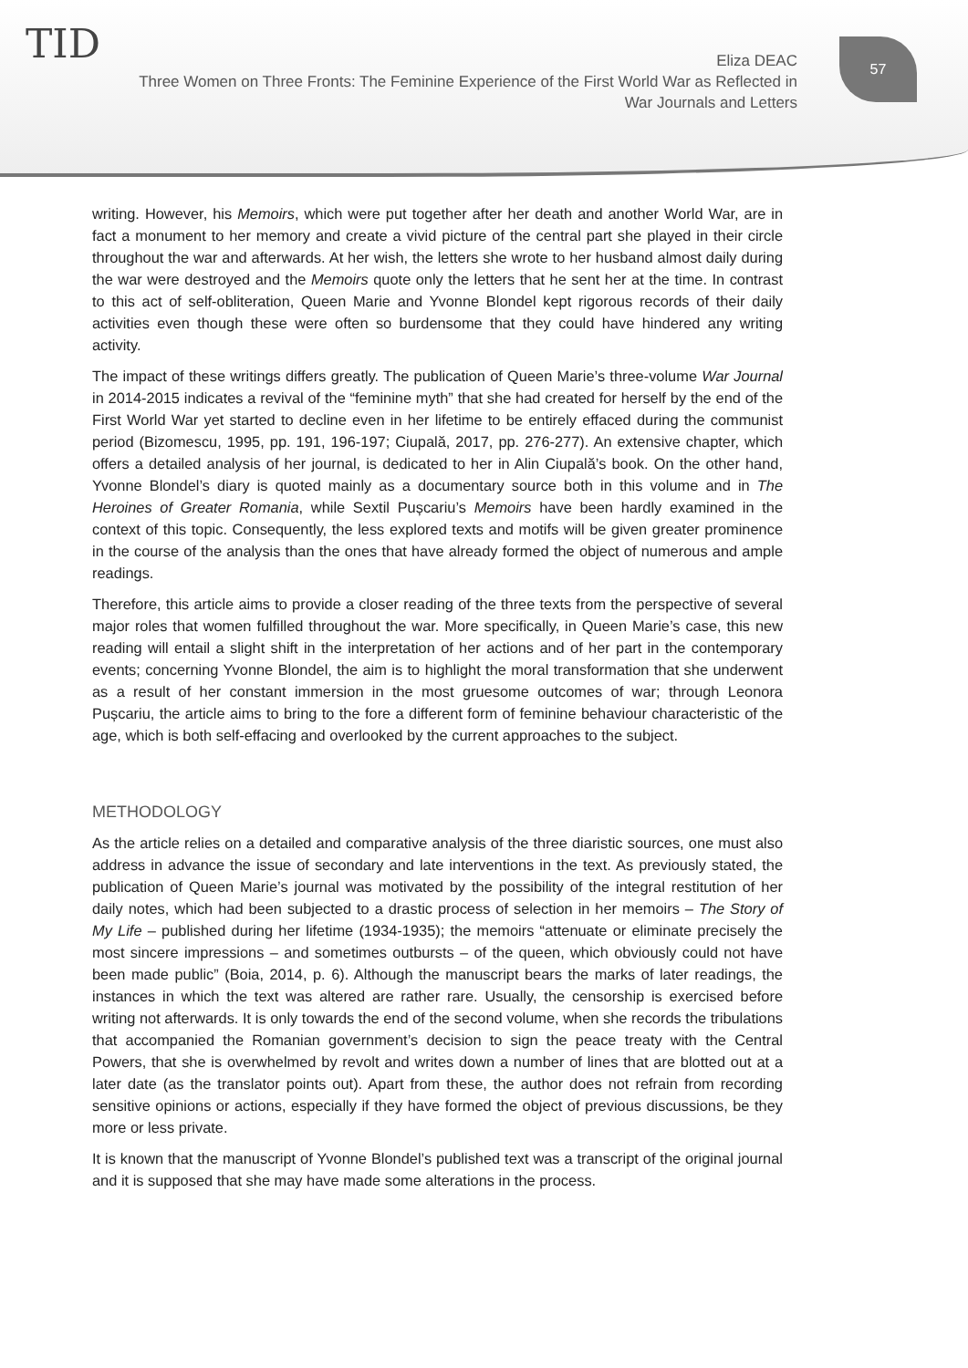TID
Eliza DEAC
Three Women on Three Fronts: The Feminine Experience of the First World War as Reflected in War Journals and Letters
57
writing. However, his Memoirs, which were put together after her death and another World War, are in fact a monument to her memory and create a vivid picture of the central part she played in their circle throughout the war and afterwards. At her wish, the letters she wrote to her husband almost daily during the war were destroyed and the Memoirs quote only the letters that he sent her at the time. In contrast to this act of self-obliteration, Queen Marie and Yvonne Blondel kept rigorous records of their daily activities even though these were often so burdensome that they could have hindered any writing activity.
The impact of these writings differs greatly. The publication of Queen Marie’s three-volume War Journal in 2014-2015 indicates a revival of the “feminine myth” that she had created for herself by the end of the First World War yet started to decline even in her lifetime to be entirely effaced during the communist period (Bizomescu, 1995, pp. 191, 196-197; Ciupală, 2017, pp. 276-277). An extensive chapter, which offers a detailed analysis of her journal, is dedicated to her in Alin Ciupală’s book. On the other hand, Yvonne Blondel’s diary is quoted mainly as a documentary source both in this volume and in The Heroines of Greater Romania, while Sextil Pușcariu’s Memoirs have been hardly examined in the context of this topic. Consequently, the less explored texts and motifs will be given greater prominence in the course of the analysis than the ones that have already formed the object of numerous and ample readings.
Therefore, this article aims to provide a closer reading of the three texts from the perspective of several major roles that women fulfilled throughout the war. More specifically, in Queen Marie’s case, this new reading will entail a slight shift in the interpretation of her actions and of her part in the contemporary events; concerning Yvonne Blondel, the aim is to highlight the moral transformation that she underwent as a result of her constant immersion in the most gruesome outcomes of war; through Leonora Pușcariu, the article aims to bring to the fore a different form of feminine behaviour characteristic of the age, which is both self-effacing and overlooked by the current approaches to the subject.
METHODOLOGY
As the article relies on a detailed and comparative analysis of the three diaristic sources, one must also address in advance the issue of secondary and late interventions in the text. As previously stated, the publication of Queen Marie’s journal was motivated by the possibility of the integral restitution of her daily notes, which had been subjected to a drastic process of selection in her memoirs – The Story of My Life – published during her lifetime (1934-1935); the memoirs “attenuate or eliminate precisely the most sincere impressions – and sometimes outbursts – of the queen, which obviously could not have been made public” (Boia, 2014, p. 6). Although the manuscript bears the marks of later readings, the instances in which the text was altered are rather rare. Usually, the censorship is exercised before writing not afterwards. It is only towards the end of the second volume, when she records the tribulations that accompanied the Romanian government’s decision to sign the peace treaty with the Central Powers, that she is overwhelmed by revolt and writes down a number of lines that are blotted out at a later date (as the translator points out). Apart from these, the author does not refrain from recording sensitive opinions or actions, especially if they have formed the object of previous discussions, be they more or less private.
It is known that the manuscript of Yvonne Blondel’s published text was a transcript of the original journal and it is supposed that she may have made some alterations in the process.